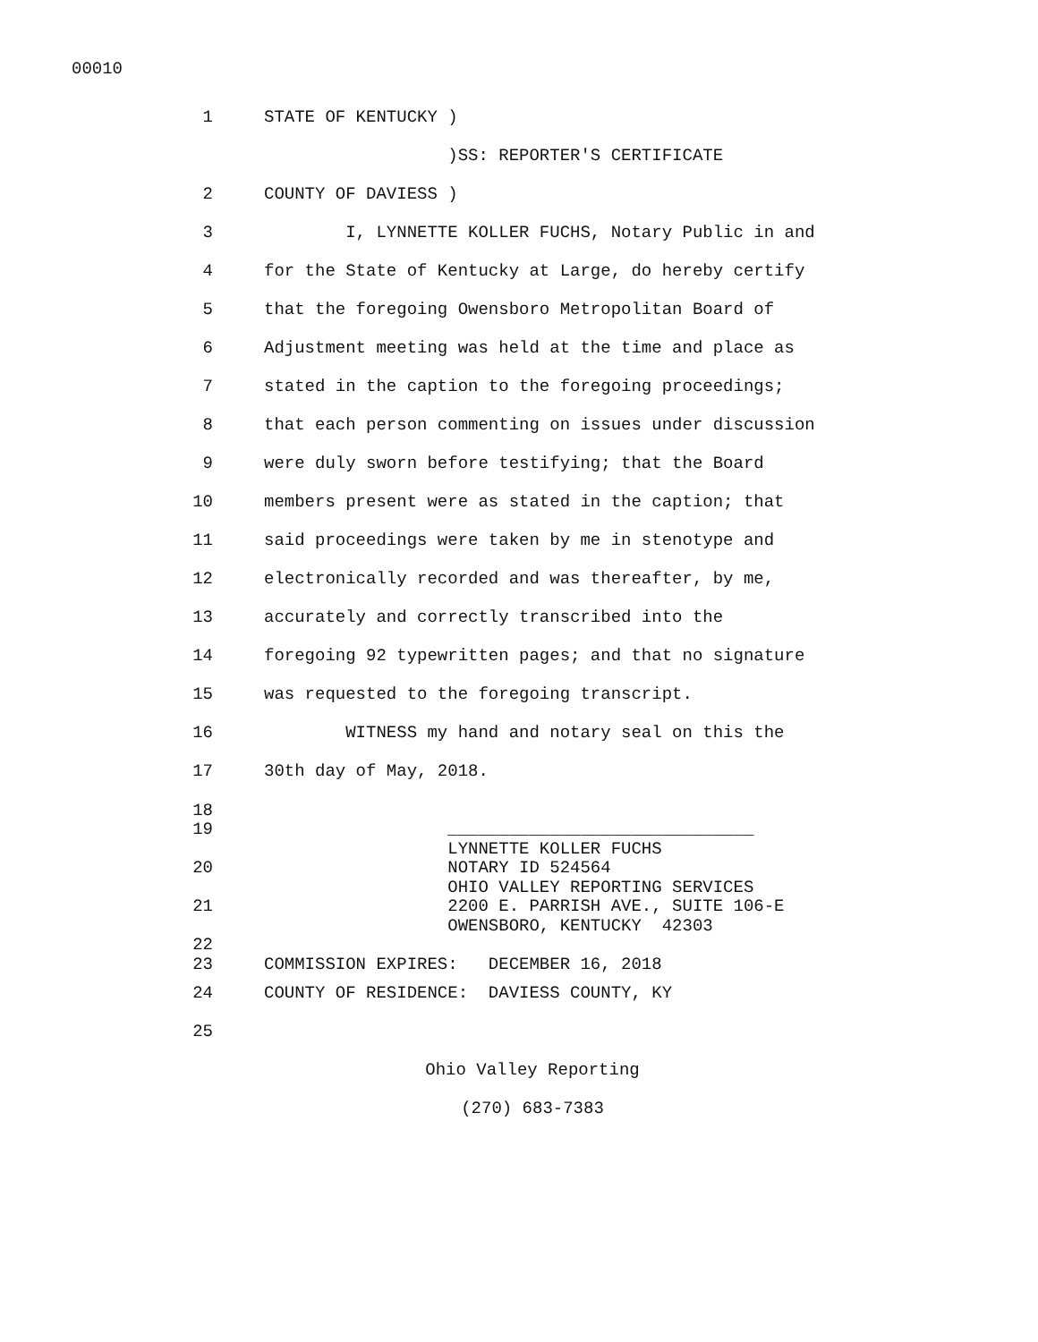00010
1 STATE OF KENTUCKY )
)SS: REPORTER'S CERTIFICATE
2 COUNTY OF DAVIESS )
3 I, LYNNETTE KOLLER FUCHS, Notary Public in and
4 for the State of Kentucky at Large, do hereby certify
5 that the foregoing Owensboro Metropolitan Board of
6 Adjustment meeting was held at the time and place as
7 stated in the caption to the foregoing proceedings;
8 that each person commenting on issues under discussion
9 were duly sworn before testifying; that the Board
10 members present were as stated in the caption; that
11 said proceedings were taken by me in stenotype and
12 electronically recorded and was thereafter, by me,
13 accurately and correctly transcribed into the
14 foregoing 92 typewritten pages; and that no signature
15 was requested to the foregoing transcript.
16 WITNESS my hand and notary seal on this the
17 30th day of May, 2018.
18
19 ______________________________
LYNNETTE KOLLER FUCHS
20 NOTARY ID 524564
OHIO VALLEY REPORTING SERVICES
21 2200 E. PARRISH AVE., SUITE 106-E
OWENSBORO, KENTUCKY 42303
22
23 COMMISSION EXPIRES: DECEMBER 16, 2018
24 COUNTY OF RESIDENCE: DAVIESS COUNTY, KY
25
Ohio Valley Reporting
(270) 683-7383